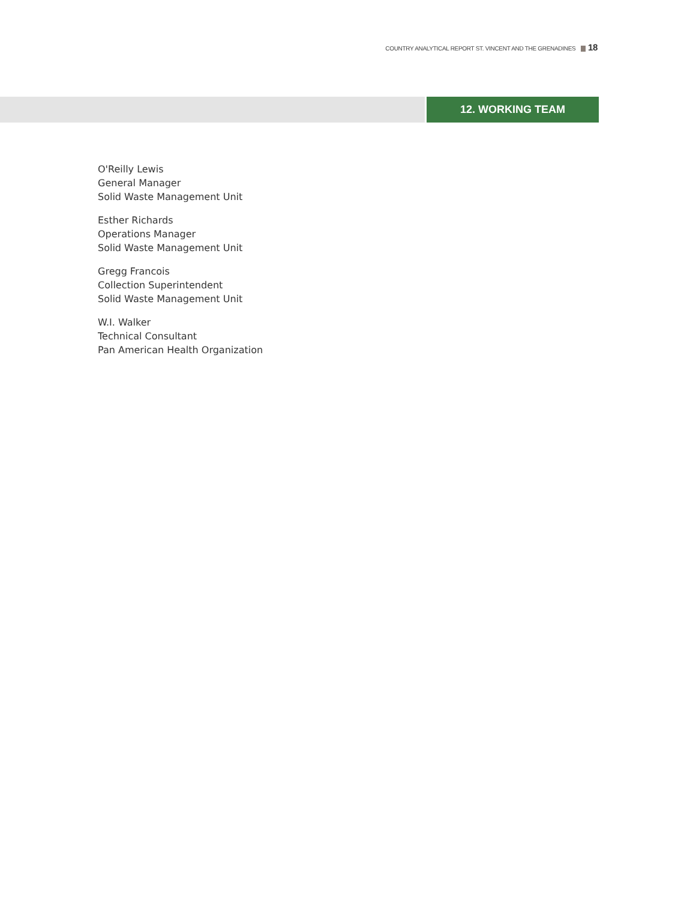COUNTRY ANALYTICAL REPORT ST. VINCENT AND THE GRENADINES 18
12. WORKING TEAM
O'Reilly Lewis
General Manager
Solid Waste Management Unit
Esther Richards
Operations Manager
Solid Waste Management Unit
Gregg Francois
Collection Superintendent
Solid Waste Management Unit
W.I. Walker
Technical Consultant
Pan American Health Organization